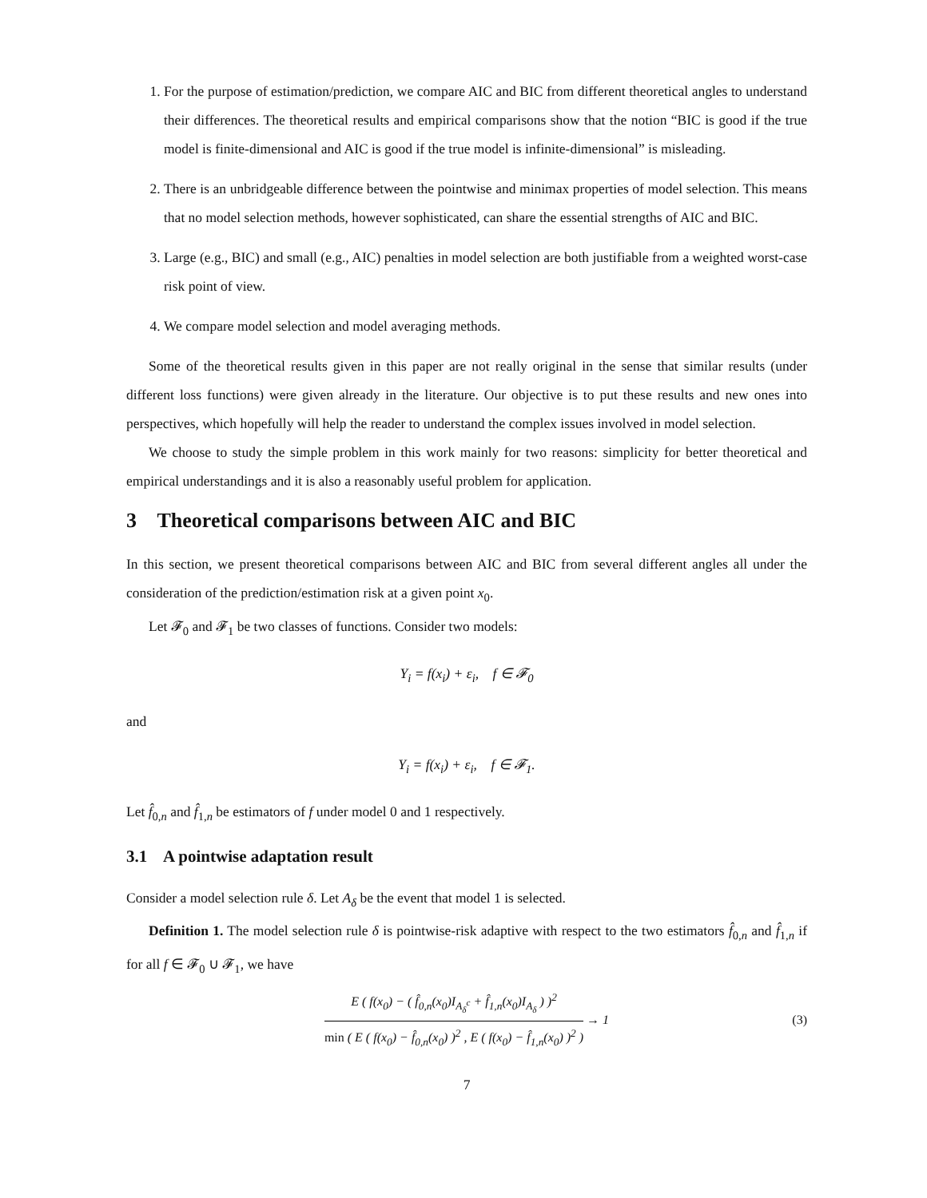1. For the purpose of estimation/prediction, we compare AIC and BIC from different theoretical angles to understand their differences. The theoretical results and empirical comparisons show that the notion “BIC is good if the true model is finite-dimensional and AIC is good if the true model is infinite-dimensional” is misleading.
2. There is an unbridgeable difference between the pointwise and minimax properties of model selection. This means that no model selection methods, however sophisticated, can share the essential strengths of AIC and BIC.
3. Large (e.g., BIC) and small (e.g., AIC) penalties in model selection are both justifiable from a weighted worst-case risk point of view.
4. We compare model selection and model averaging methods.
Some of the theoretical results given in this paper are not really original in the sense that similar results (under different loss functions) were given already in the literature. Our objective is to put these results and new ones into perspectives, which hopefully will help the reader to understand the complex issues involved in model selection.
We choose to study the simple problem in this work mainly for two reasons: simplicity for better theoretical and empirical understandings and it is also a reasonably useful problem for application.
3 Theoretical comparisons between AIC and BIC
In this section, we present theoretical comparisons between AIC and BIC from several different angles all under the consideration of the prediction/estimation risk at a given point x<sub>0</sub>.
Let 𝓕<sub>0</sub> and 𝓕<sub>1</sub> be two classes of functions. Consider two models:
Y<sub>i</sub> = f(x<sub>i</sub>) + ε<sub>i</sub>, f ∈ 𝓕<sub>0</sub>
and
Y<sub>i</sub> = f(x<sub>i</sub>) + ε<sub>i</sub>, f ∈ 𝓕<sub>1</sub>.
Let f̂<sub>0,n</sub> and f̂<sub>1,n</sub> be estimators of f under model 0 and 1 respectively.
3.1 A pointwise adaptation result
Consider a model selection rule δ. Let A<sub>δ</sub> be the event that model 1 is selected.
Definition 1. The model selection rule δ is pointwise-risk adaptive with respect to the two estimators f̂<sub>0,n</sub> and f̂<sub>1,n</sub> if for all f ∈ 𝓕<sub>0</sub> ∪ 𝓕<sub>1</sub>, we have
E ( f(x<sub>0</sub>) − ( f̂<sub>0,n</sub>(x<sub>0</sub>)I<sub>A<sub>δ</sub><sup>c</sup></sub> + f̂<sub>1,n</sub>(x<sub>0</sub>)I<sub>A<sub>δ</sub></sub> ) )<sup>2</sup>
min ( E ( f(x<sub>0</sub>) − f̂<sub>0,n</sub>(x<sub>0</sub>) )<sup>2</sup> , E ( f(x<sub>0</sub>) − f̂<sub>1,n</sub>(x<sub>0</sub>) )<sup>2</sup> )
→ 1 (3)
7